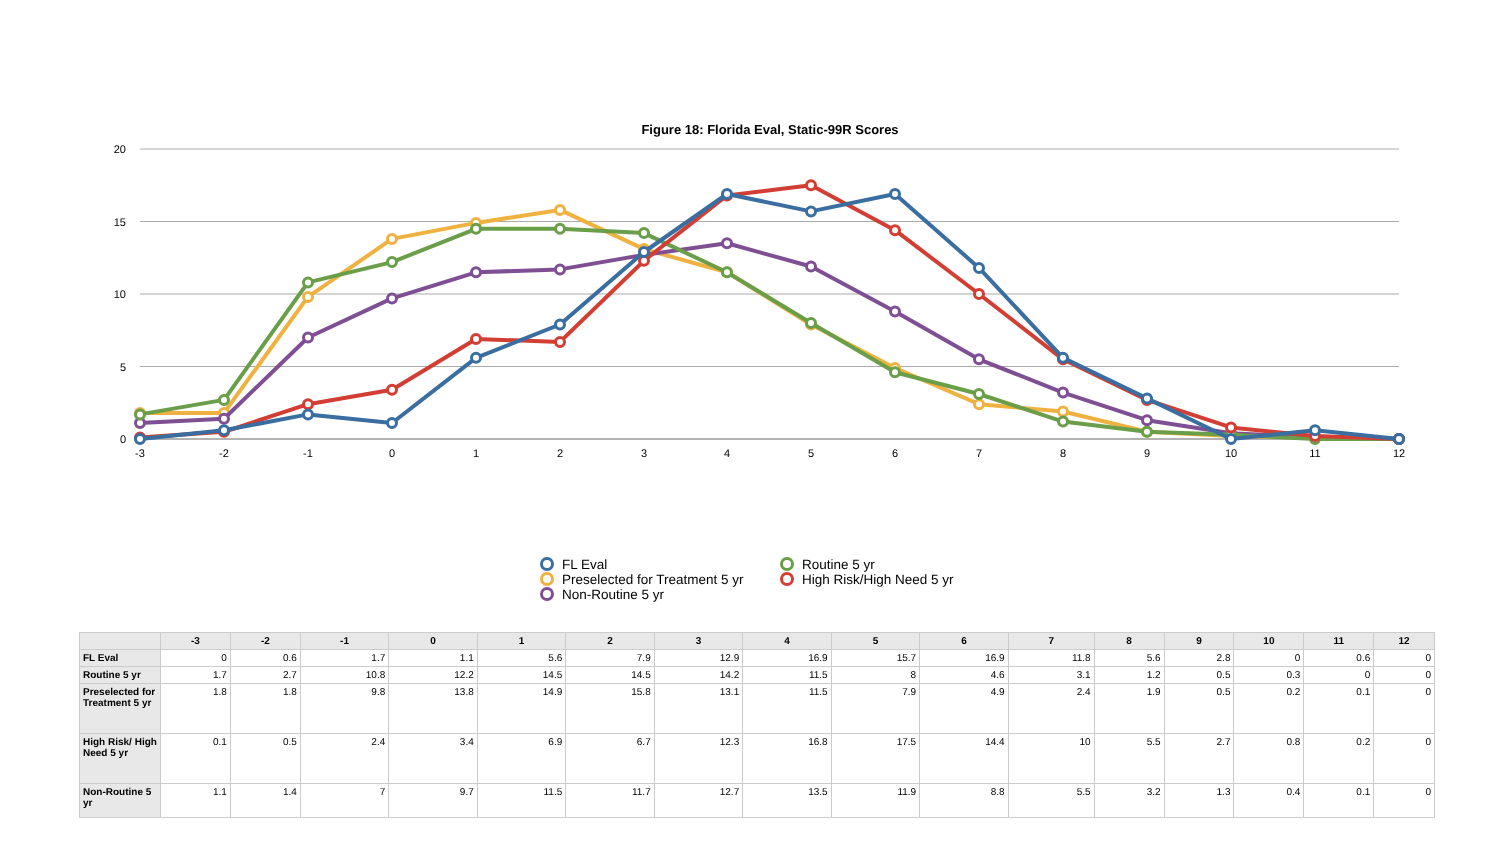Figure 18: Florida Eval, Static-99R Scores
20
15
10
5
0
-3
-2
-1
0
1
2
3
4
5
6
7
8
9
10
11
12
FL Eval
Routine 5 yr
Preselected for Treatment 5 yr
High Risk/High Need 5 yr
Non-Routine 5 yr
| | -3 | -2 | -1 | 0 | 1 | 2 | 3 | 4 | 5 | 6 | 7 | 8 | 9 | 10 | 11 | 12 |
| --- | --- | --- | --- | --- | --- | --- | --- | --- | --- | --- | --- | --- | --- | --- | --- | --- |
| FL Eval | 0 | 0.6 | 1.7 | 1.1 | 5.6 | 7.9 | 12.9 | 16.9 | 15.7 | 16.9 | 11.8 | 5.6 | 2.8 | 0 | 0.6 | 0 |
| Routine 5 yr | 1.7 | 2.7 | 10.8 | 12.2 | 14.5 | 14.5 | 14.2 | 11.5 | 8 | 4.6 | 3.1 | 1.2 | 0.5 | 0.3 | 0 | 0 |
| Preselected for Treatment 5 yr | 1.8 | 1.8 | 9.8 | 13.8 | 14.9 | 15.8 | 13.1 | 11.5 | 7.9 | 4.9 | 2.4 | 1.9 | 0.5 | 0.2 | 0.1 | 0 |
| High Risk/ High Need 5 yr | 0.1 | 0.5 | 2.4 | 3.4 | 6.9 | 6.7 | 12.3 | 16.8 | 17.5 | 14.4 | 10 | 5.5 | 2.7 | 0.8 | 0.2 | 0 |
| Non-Routine 5 yr | 1.1 | 1.4 | 7 | 9.7 | 11.5 | 11.7 | 12.7 | 13.5 | 11.9 | 8.8 | 5.5 | 3.2 | 1.3 | 0.4 | 0.1 | 0 |